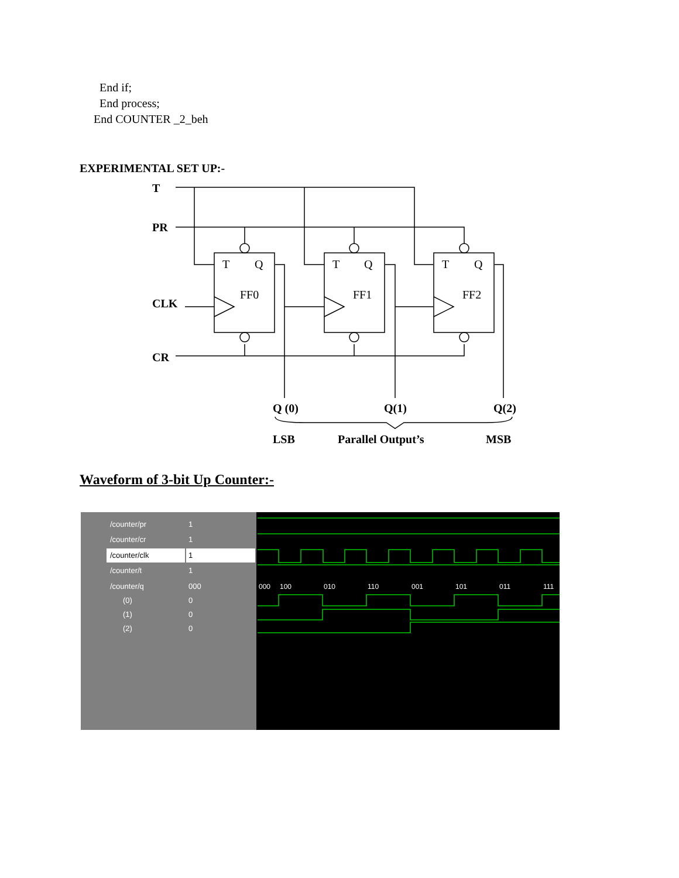End if;
End process;
End COUNTER _2_beh
EXPERIMENTAL SET UP:-
T
PR
CLK
CR
Q (0)
Q(1)
Q(2)
LSB
Parallel Output’s
MSB
T
Q
FF0
T
Q
FF1
T
Q
FF2
Waveform of 3-bit Up Counter:-
/counter/pr
/counter/cr
/counter/clk
/counter/t
/counter/q
(0)
(1)
(2)
1
1
1
1
000
0
0
0
000
100
010
110
001
101
011
111